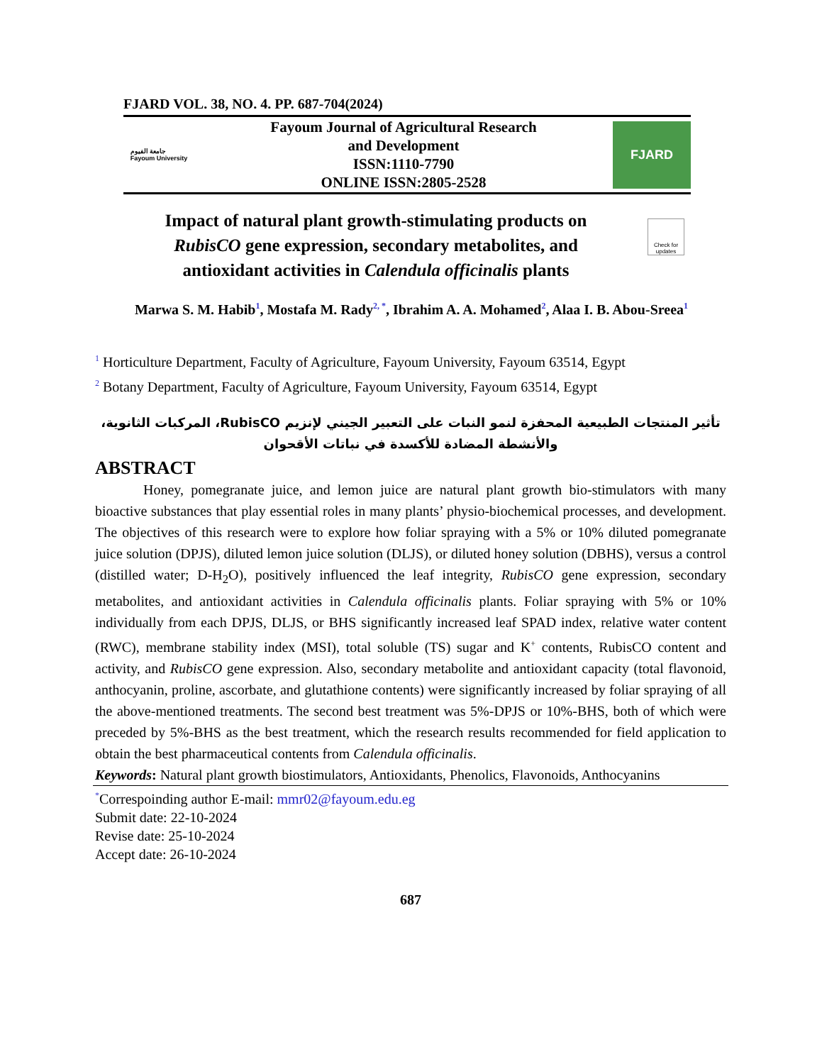FJARD VOL. 38, NO. 4. PP. 687-704(2024)
جامعة الفيوم
Fayoum University
Fayoum Journal of Agricultural Research
and Development
ISSN:1110-7790
ONLINE ISSN:2805-2528
FJARD
Impact of natural plant growth-stimulating products on RubisCO gene expression, secondary metabolites, and antioxidant activities in Calendula officinalis plants
Check for updates
Marwa S. M. Habib<sup>1</sup>, Mostafa M. Rady<sup>2, *</sup>, Ibrahim A. A. Mohamed<sup>2</sup>, Alaa I. B. Abou-Sreea<sup>1</sup>
<sup>1</sup> Horticulture Department, Faculty of Agriculture, Fayoum University, Fayoum 63514, Egypt
<sup>2</sup> Botany Department, Faculty of Agriculture, Fayoum University, Fayoum 63514, Egypt
تأثير المنتجات الطبيعية المحفزة لنمو النبات على التعبير الجيني لإنزيم RubisCO، المركبات الثانوية، والأنشطة المضادة للأكسدة في نباتات الأقحوان
ABSTRACT
Honey, pomegranate juice, and lemon juice are natural plant growth bio-stimulators with many bioactive substances that play essential roles in many plants’ physio-biochemical processes, and development. The objectives of this research were to explore how foliar spraying with a 5% or 10% diluted pomegranate juice solution (DPJS), diluted lemon juice solution (DLJS), or diluted honey solution (DBHS), versus a control (distilled water; D-H<sub>2</sub>O), positively influenced the leaf integrity, RubisCO gene expression, secondary metabolites, and antioxidant activities in Calendula officinalis plants. Foliar spraying with 5% or 10% individually from each DPJS, DLJS, or BHS significantly increased leaf SPAD index, relative water content (RWC), membrane stability index (MSI), total soluble (TS) sugar and K<sup>+</sup> contents, RubisCO content and activity, and RubisCO gene expression. Also, secondary metabolite and antioxidant capacity (total flavonoid, anthocyanin, proline, ascorbate, and glutathione contents) were significantly increased by foliar spraying of all the above-mentioned treatments. The second best treatment was 5%-DPJS or 10%-BHS, both of which were preceded by 5%-BHS as the best treatment, which the research results recommended for field application to obtain the best pharmaceutical contents from Calendula officinalis.
Keywords: Natural plant growth biostimulators, Antioxidants, Phenolics, Flavonoids, Anthocyanins
<sup>*</sup> Correspoinding author E-mail: mmr02@fayoum.edu.eg
Submit date: 22-10-2024
Revise date: 25-10-2024
Accept date: 26-10-2024
687